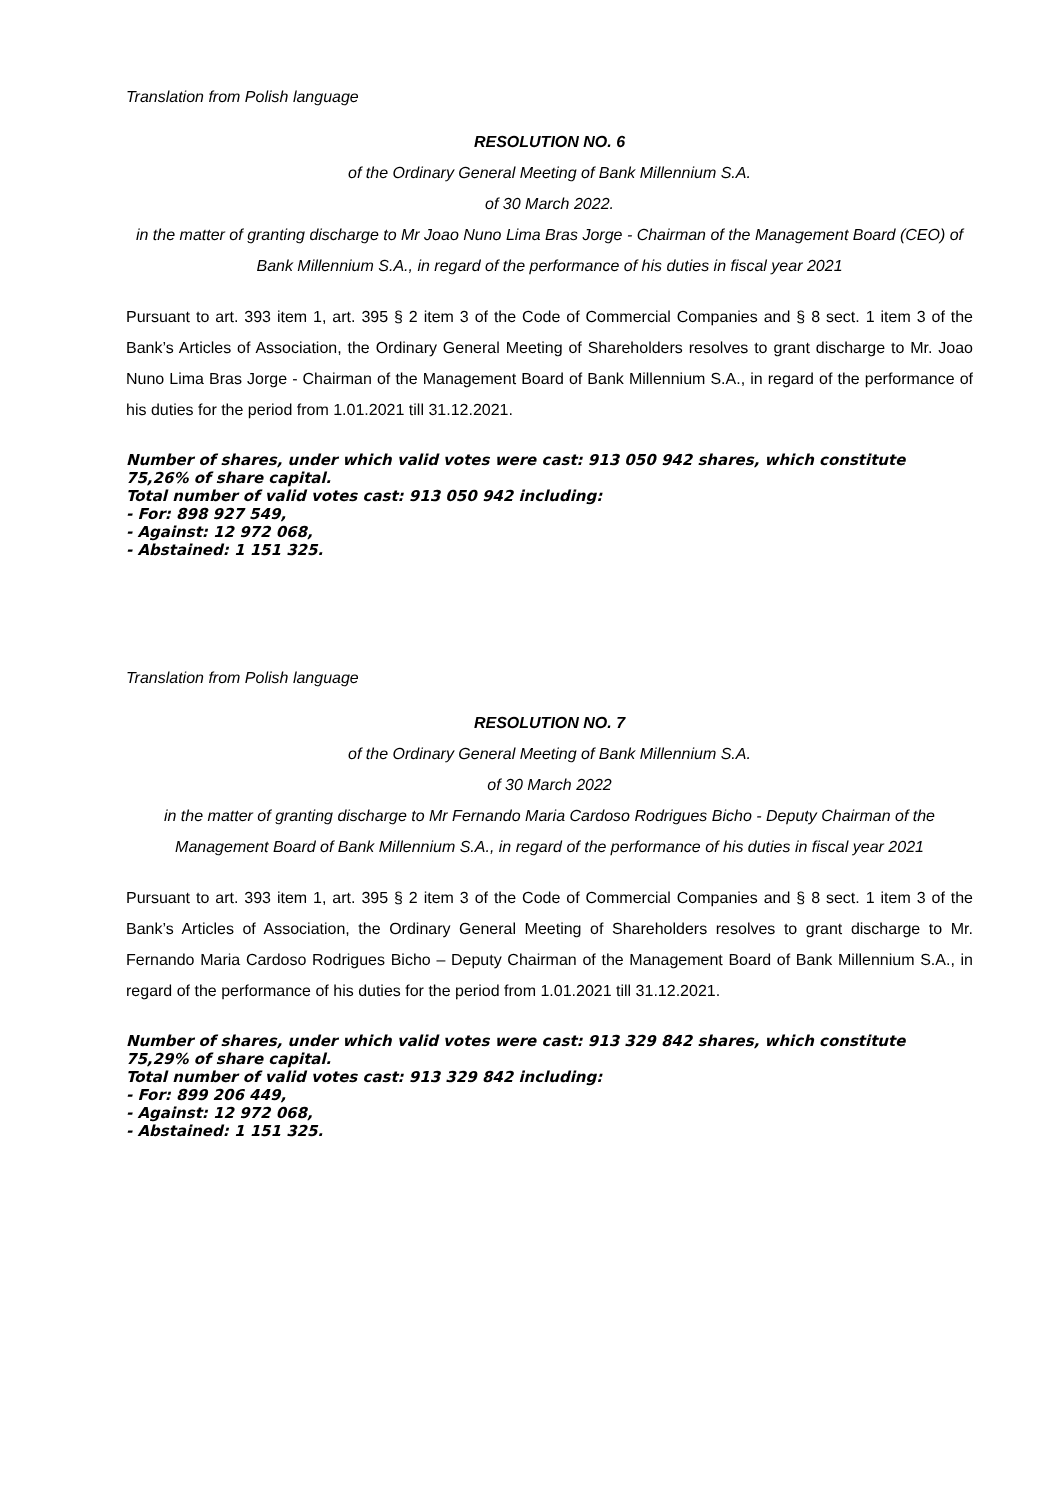Translation from Polish language
RESOLUTION NO. 6
of the Ordinary General Meeting of Bank Millennium S.A.
of 30 March 2022.
in the matter of granting discharge to Mr Joao Nuno Lima Bras Jorge - Chairman of the Management Board (CEO) of Bank Millennium S.A., in regard of the performance of his duties in fiscal year 2021
Pursuant to art. 393 item 1, art. 395 § 2 item 3 of the Code of Commercial Companies and § 8 sect. 1 item 3 of the Bank’s Articles of Association, the Ordinary General Meeting of Shareholders resolves to grant discharge to Mr. Joao Nuno Lima Bras Jorge - Chairman of the Management Board of Bank Millennium S.A., in regard of the performance of his duties for the period from 1.01.2021 till 31.12.2021.
Number of shares, under which valid votes were cast: 913 050 942 shares, which constitute 75,26% of share capital.
Total number of valid votes cast: 913 050 942 including:
- For: 898 927 549,
- Against: 12 972 068,
- Abstained: 1 151 325.
Translation from Polish language
RESOLUTION NO. 7
of the Ordinary General Meeting of Bank Millennium S.A.
of 30 March 2022
in the matter of granting discharge to Mr Fernando Maria Cardoso Rodrigues Bicho - Deputy Chairman of the Management Board of Bank Millennium S.A., in regard of the performance of his duties in fiscal year 2021
Pursuant to art. 393 item 1, art. 395 § 2 item 3 of the Code of Commercial Companies and § 8 sect. 1 item 3 of the Bank’s Articles of Association, the Ordinary General Meeting of Shareholders resolves to grant discharge to Mr. Fernando Maria Cardoso Rodrigues Bicho – Deputy Chairman of the Management Board of Bank Millennium S.A., in regard of the performance of his duties for the period from 1.01.2021 till 31.12.2021.
Number of shares, under which valid votes were cast: 913 329 842 shares, which constitute 75,29% of share capital.
Total number of valid votes cast: 913 329 842 including:
- For: 899 206 449,
- Against: 12 972 068,
- Abstained: 1 151 325.